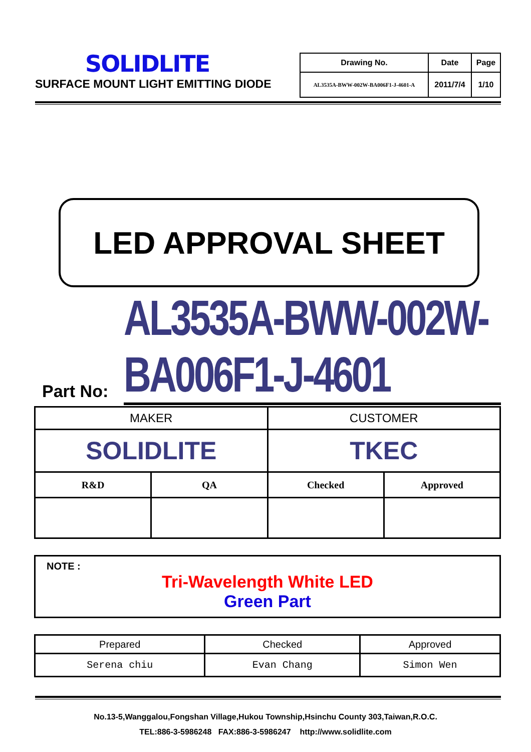SOLIDLITE
SURFACE MOUNT LIGHT EMITTING DIODE
| Drawing No. | Date | Page |
| AL3535A-BWW-002W-BA006F1-J-4601-A | 2011/7/4 | 1/10 |
LED APPROVAL SHEET
Part No:
AL3535A-BWW-002W-BA006F1-J-4601
| MAKER | | CUSTOMER | |
| SOLIDLITE | | TKEC | |
| R&D | QA | Checked | Approved |
NOTE :
Tri-Wavelength White LED
Green Part
| Prepared | Checked | Approved |
| Serena chiu | Evan Chang | Simon Wen |
No.13-5,Wanggalou,Fongshan Village,Hukou Township,Hsinchu County 303,Taiwan,R.O.C.
TEL:886-3-5986248 FAX:886-3-5986247 http://www.solidlite.com